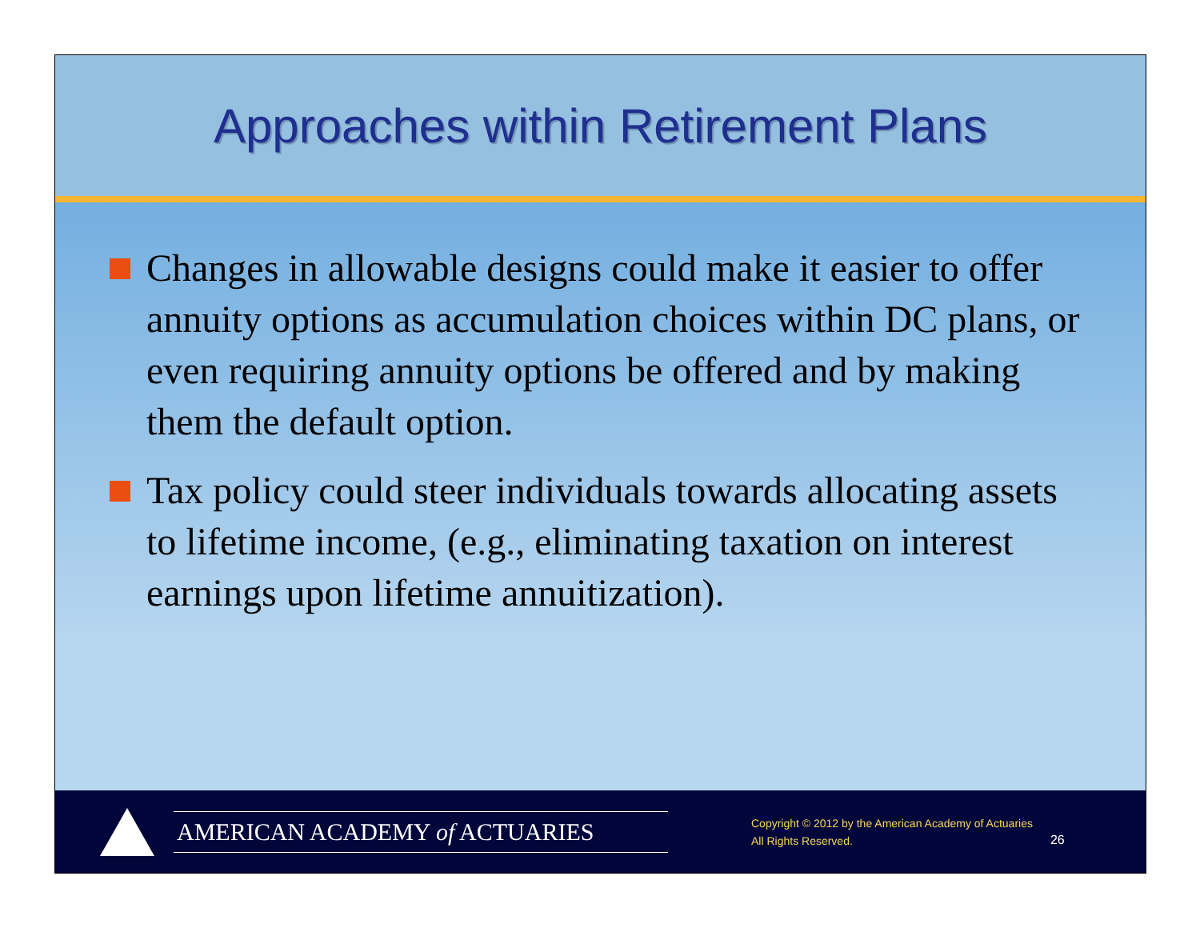Approaches within Retirement Plans
Changes in allowable designs could make it easier to offer annuity options as accumulation choices within DC plans, or even requiring annuity options be offered and by making them the default option.
Tax policy could steer individuals towards allocating assets to lifetime income, (e.g., eliminating taxation on interest earnings upon lifetime annuitization).
AMERICAN ACADEMY of ACTUARIES
Copyright © 2012 by the American Academy of Actuaries
All Rights Reserved.
26